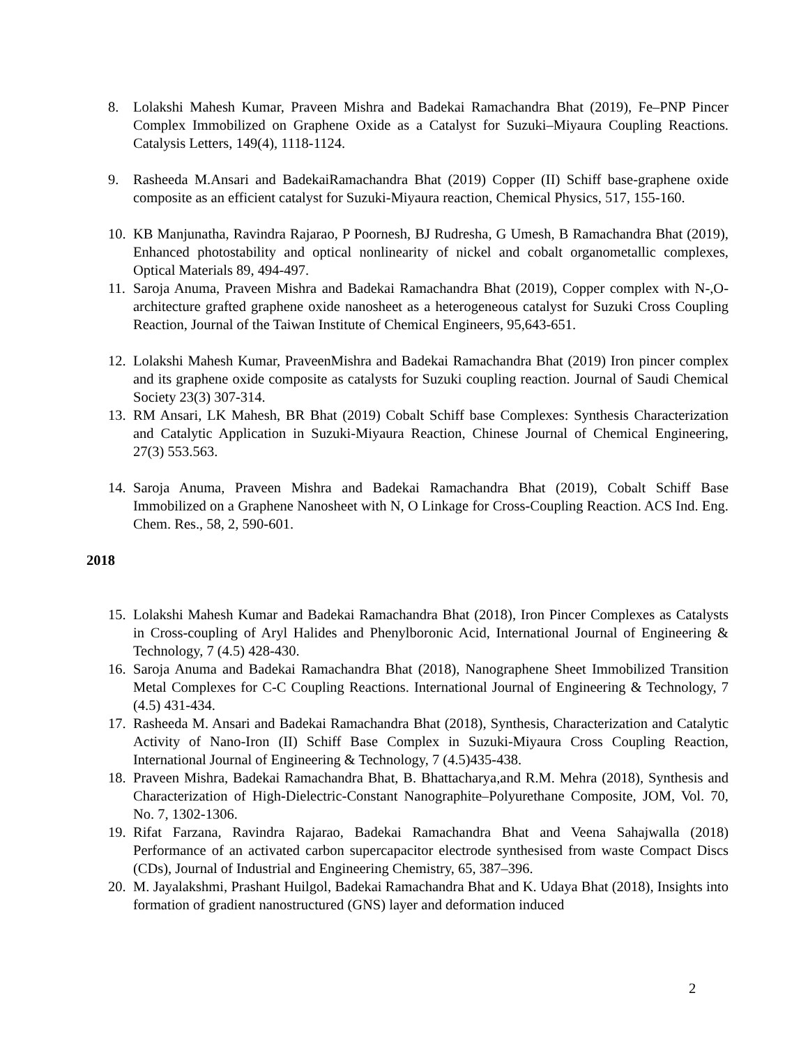8. Lolakshi Mahesh Kumar, Praveen Mishra and Badekai Ramachandra Bhat (2019), Fe–PNP Pincer Complex Immobilized on Graphene Oxide as a Catalyst for Suzuki–Miyaura Coupling Reactions. Catalysis Letters, 149(4), 1118-1124.
9. Rasheeda M.Ansari and BadekaiRamachandra Bhat (2019) Copper (II) Schiff base-graphene oxide composite as an efficient catalyst for Suzuki-Miyaura reaction, Chemical Physics, 517, 155-160.
10.
KB Manjunatha, Ravindra Rajarao, P Poornesh, BJ Rudresha, G Umesh, B Ramachandra Bhat (2019), Enhanced photostability and optical nonlinearity of nickel and cobalt organometallic complexes, Optical Materials 89, 494-497.
11.
Saroja Anuma, Praveen Mishra and Badekai Ramachandra Bhat (2019), Copper complex with N-,O- architecture grafted graphene oxide nanosheet as a heterogeneous catalyst for Suzuki Cross Coupling Reaction, Journal of the Taiwan Institute of Chemical Engineers, 95,643-651.
12.
Lolakshi Mahesh Kumar, PraveenMishra and Badekai Ramachandra Bhat (2019) Iron pincer complex and its graphene oxide composite as catalysts for Suzuki coupling reaction. Journal of Saudi Chemical Society 23(3) 307-314.
13.
RM Ansari, LK Mahesh, BR Bhat (2019) Cobalt Schiff base Complexes: Synthesis Characterization and Catalytic Application in Suzuki-Miyaura Reaction, Chinese Journal of Chemical Engineering, 27(3) 553.563.
14.
Saroja Anuma, Praveen Mishra and Badekai Ramachandra Bhat (2019), Cobalt Schiff Base Immobilized on a Graphene Nanosheet with N, O Linkage for Cross-Coupling Reaction. ACS Ind. Eng. Chem. Res., 58, 2, 590-601.
2018
15.
Lolakshi Mahesh Kumar and Badekai Ramachandra Bhat (2018), Iron Pincer Complexes as Catalysts in Cross-coupling of Aryl Halides and Phenylboronic Acid, International Journal of Engineering & Technology, 7 (4.5) 428-430.
16.
Saroja Anuma and Badekai Ramachandra Bhat (2018), Nanographene Sheet Immobilized Transition Metal Complexes for C-C Coupling Reactions. International Journal of Engineering & Technology, 7 (4.5) 431-434.
17.
Rasheeda M. Ansari and Badekai Ramachandra Bhat (2018), Synthesis, Characterization and Catalytic Activity of Nano-Iron (II) Schiff Base Complex in Suzuki-Miyaura Cross Coupling Reaction, International Journal of Engineering & Technology, 7 (4.5)435-438.
18.
Praveen Mishra, Badekai Ramachandra Bhat, B. Bhattacharya,and R.M. Mehra (2018), Synthesis and Characterization of High-Dielectric-Constant Nanographite–Polyurethane Composite, JOM, Vol. 70, No. 7, 1302-1306.
19.
Rifat Farzana, Ravindra Rajarao, Badekai Ramachandra Bhat and Veena Sahajwalla (2018) Performance of an activated carbon supercapacitor electrode synthesised from waste Compact Discs (CDs), Journal of Industrial and Engineering Chemistry, 65, 387–396.
20.
M. Jayalakshmi, Prashant Huilgol, Badekai Ramachandra Bhat and K. Udaya Bhat (2018), Insights into formation of gradient nanostructured (GNS) layer and deformation induced
2